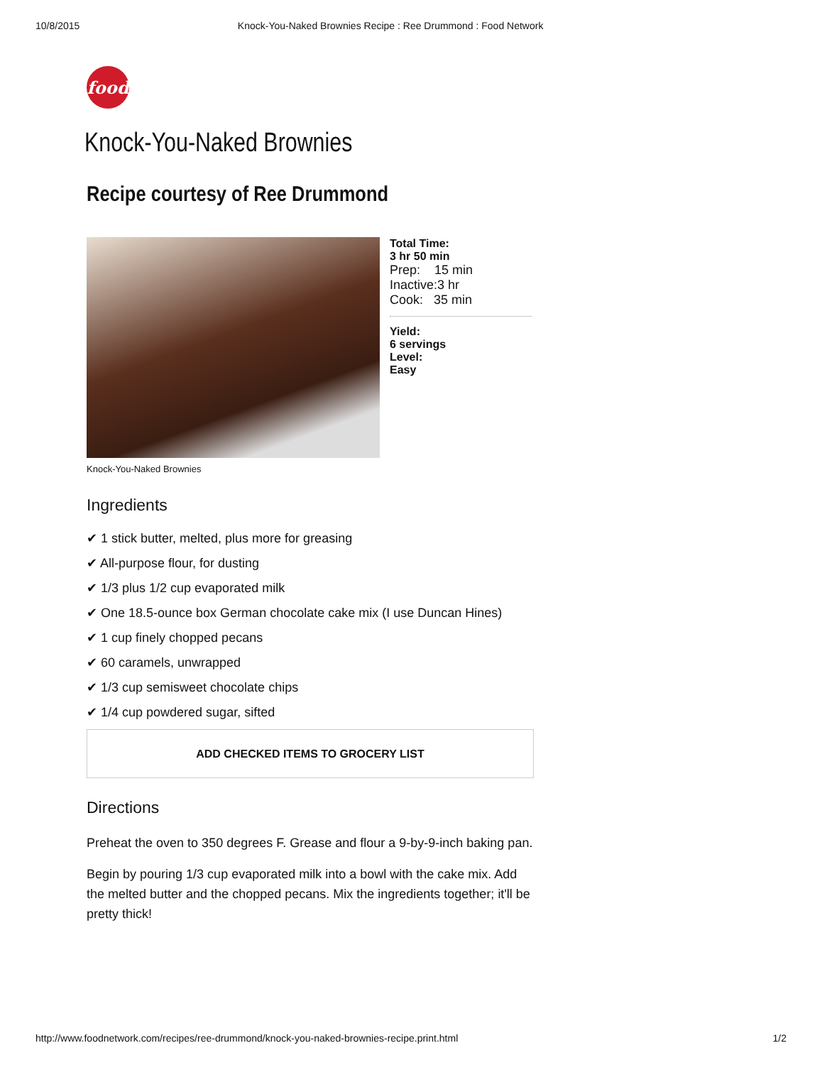10/8/2015 Knock-You-Naked Brownies Recipe : Ree Drummond : Food Network
food
Knock-You-Naked Brownies
Recipe courtesy of Ree Drummond
Total Time:
3 hr 50 min
Prep: 15 min
Inactive:3 hr
Cook: 35 min
Yield:
6 servings
Level:
Easy
Knock-You-Naked Brownies
Ingredients
✔ 1 stick butter, melted, plus more for greasing
✔ All-purpose flour, for dusting
✔ 1/3 plus 1/2 cup evaporated milk
✔ One 18.5-ounce box German chocolate cake mix (I use Duncan Hines)
✔ 1 cup finely chopped pecans
✔ 60 caramels, unwrapped
✔ 1/3 cup semisweet chocolate chips
✔ 1/4 cup powdered sugar, sifted
ADD CHECKED ITEMS TO GROCERY LIST
Directions
Preheat the oven to 350 degrees F. Grease and flour a 9-by-9-inch baking pan.
Begin by pouring 1/3 cup evaporated milk into a bowl with the cake mix. Add the melted butter and the chopped pecans. Mix the ingredients together; it'll be pretty thick!
http://www.foodnetwork.com/recipes/ree-drummond/knock-you-naked-brownies-recipe.print.html 1/2